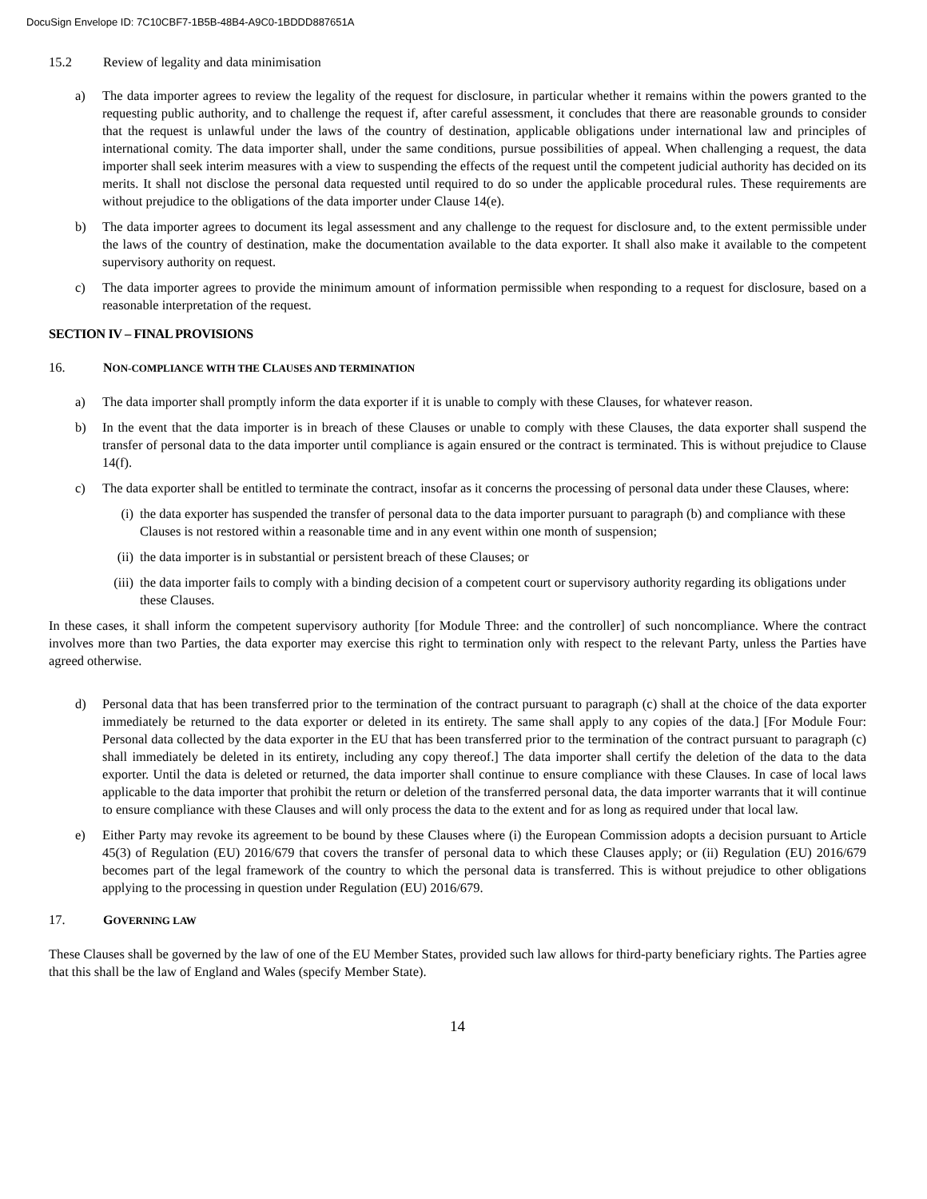DocuSign Envelope ID: 7C10CBF7-1B5B-48B4-A9C0-1BDDD887651A
15.2 Review of legality and data minimisation
a) The data importer agrees to review the legality of the request for disclosure, in particular whether it remains within the powers granted to the requesting public authority, and to challenge the request if, after careful assessment, it concludes that there are reasonable grounds to consider that the request is unlawful under the laws of the country of destination, applicable obligations under international law and principles of international comity. The data importer shall, under the same conditions, pursue possibilities of appeal. When challenging a request, the data importer shall seek interim measures with a view to suspending the effects of the request until the competent judicial authority has decided on its merits. It shall not disclose the personal data requested until required to do so under the applicable procedural rules. These requirements are without prejudice to the obligations of the data importer under Clause 14(e).
b) The data importer agrees to document its legal assessment and any challenge to the request for disclosure and, to the extent permissible under the laws of the country of destination, make the documentation available to the data exporter. It shall also make it available to the competent supervisory authority on request.
c) The data importer agrees to provide the minimum amount of information permissible when responding to a request for disclosure, based on a reasonable interpretation of the request.
SECTION IV – FINAL PROVISIONS
16. NON-COMPLIANCE WITH THE CLAUSES AND TERMINATION
a) The data importer shall promptly inform the data exporter if it is unable to comply with these Clauses, for whatever reason.
b) In the event that the data importer is in breach of these Clauses or unable to comply with these Clauses, the data exporter shall suspend the transfer of personal data to the data importer until compliance is again ensured or the contract is terminated. This is without prejudice to Clause 14(f).
c) The data exporter shall be entitled to terminate the contract, insofar as it concerns the processing of personal data under these Clauses, where:
(i) the data exporter has suspended the transfer of personal data to the data importer pursuant to paragraph (b) and compliance with these Clauses is not restored within a reasonable time and in any event within one month of suspension;
(ii) the data importer is in substantial or persistent breach of these Clauses; or
(iii) the data importer fails to comply with a binding decision of a competent court or supervisory authority regarding its obligations under these Clauses.
In these cases, it shall inform the competent supervisory authority [for Module Three: and the controller] of such noncompliance. Where the contract involves more than two Parties, the data exporter may exercise this right to termination only with respect to the relevant Party, unless the Parties have agreed otherwise.
d) Personal data that has been transferred prior to the termination of the contract pursuant to paragraph (c) shall at the choice of the data exporter immediately be returned to the data exporter or deleted in its entirety. The same shall apply to any copies of the data.] [For Module Four: Personal data collected by the data exporter in the EU that has been transferred prior to the termination of the contract pursuant to paragraph (c) shall immediately be deleted in its entirety, including any copy thereof.] The data importer shall certify the deletion of the data to the data exporter. Until the data is deleted or returned, the data importer shall continue to ensure compliance with these Clauses. In case of local laws applicable to the data importer that prohibit the return or deletion of the transferred personal data, the data importer warrants that it will continue to ensure compliance with these Clauses and will only process the data to the extent and for as long as required under that local law.
e) Either Party may revoke its agreement to be bound by these Clauses where (i) the European Commission adopts a decision pursuant to Article 45(3) of Regulation (EU) 2016/679 that covers the transfer of personal data to which these Clauses apply; or (ii) Regulation (EU) 2016/679 becomes part of the legal framework of the country to which the personal data is transferred. This is without prejudice to other obligations applying to the processing in question under Regulation (EU) 2016/679.
17. GOVERNING LAW
These Clauses shall be governed by the law of one of the EU Member States, provided such law allows for third-party beneficiary rights. The Parties agree that this shall be the law of England and Wales (specify Member State).
14